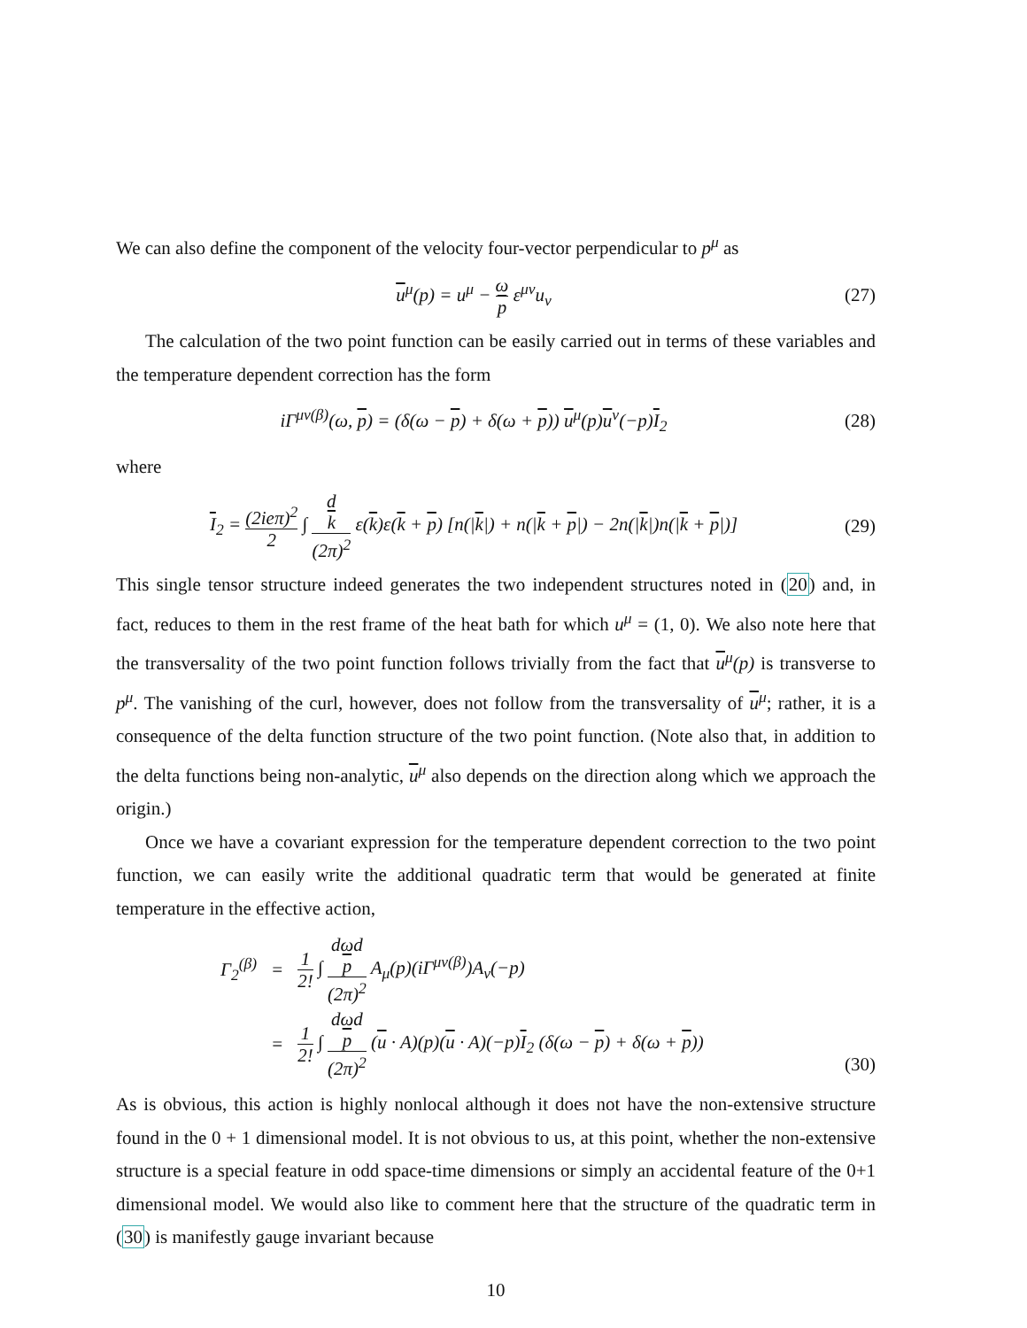We can also define the component of the velocity four-vector perpendicular to p<sup>μ</sup> as
u<sup>μ</sup>(p) = u<sup>μ</sup> − ω p ε<sup>μν</sup>u<sub>ν</sub>
(27)
The calculation of the two point function can be easily carried out in terms of these variables and the temperature dependent correction has the form
iΓ<sup>μν(β)</sup>(ω, p) = (δ(ω − p) + δ(ω + p)) u<sup>μ</sup>(p)u<sup>ν</sup>(−p)I<sub>2</sub>
(28)
where
I<sub>2</sub> = (2ieπ)<sup>2</sup> 2 ∫ d
k (2π)<sup>2</sup> ε(k)ε(k + p) [n(|k|) + n(|k + p|) − 2n(|k|)n(|k + p|)]
(29)
This single tensor structure indeed generates the two independent structures noted in (20) and, in fact, reduces to them in the rest frame of the heat bath for which u<sup>μ</sup> = (1, 0). We also note here that the transversality of the two point function follows trivially from the fact that u<sup>μ</sup>(p) is transverse to p<sup>μ</sup>. The vanishing of the curl, however, does not follow from the transversality of u<sup>μ</sup>; rather, it is a consequence of the delta function structure of the two point function. (Note also that, in addition to the delta functions being non-analytic, u<sup>μ</sup> also depends on the direction along which we approach the origin.)
Once we have a covariant expression for the temperature dependent correction to the two point function, we can easily write the additional quadratic term that would be generated at finite temperature in the effective action,
| Γ<sub>2</sub><sup>(β)</sup> | = | 1 2! ∫ dωd p (2π)<sup>2</sup> A<sub>μ</sub>(p)(iΓ<sup>μν(β)</sup>)A<sub>ν</sub>(−p) |
| | = | 1 2! ∫ dωd p (2π)<sup>2</sup> ( u · A)(p)( u · A)(−p) I<sub>2</sub> (δ(ω − p ) + δ(ω + p )) |
(30)
As is obvious, this action is highly nonlocal although it does not have the non-extensive structure found in the 0 + 1 dimensional model. It is not obvious to us, at this point, whether the non-extensive structure is a special feature in odd space-time dimensions or simply an accidental feature of the 0+1 dimensional model. We would also like to comment here that the structure of the quadratic term in (30) is manifestly gauge invariant because
10